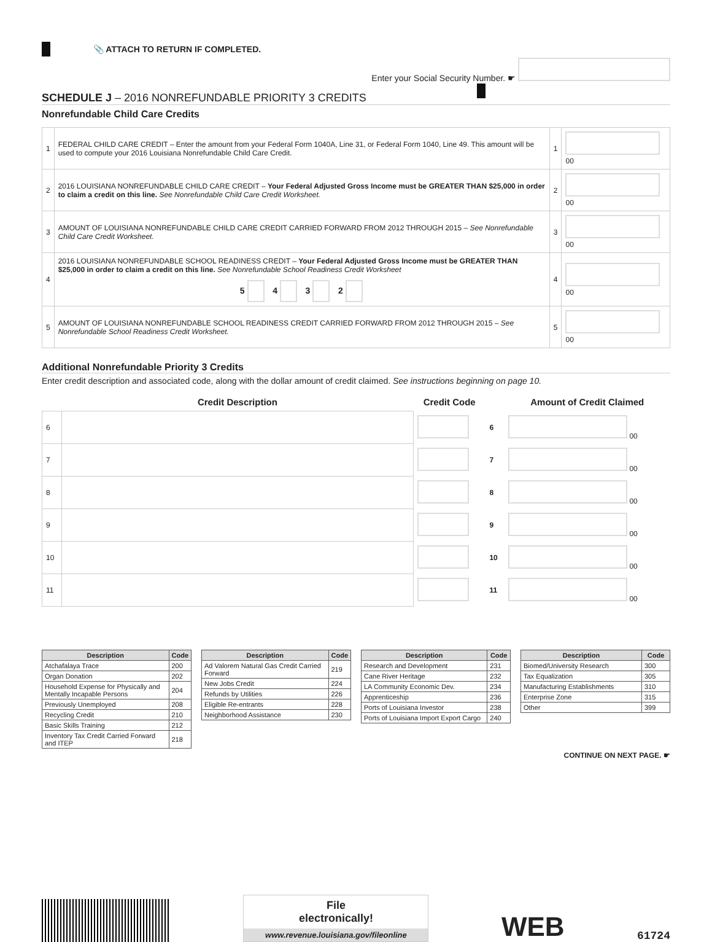📎 ATTACH TO RETURN IF COMPLETED.
Enter your Social Security Number. ☛
SCHEDULE J – 2016 NONREFUNDABLE PRIORITY 3 CREDITS
Nonrefundable Child Care Credits
| 1 | FEDERAL CHILD CARE CREDIT – Enter the amount from your Federal Form 1040A, Line 31, or Federal Form 1040, Line 49. This amount will be used to compute your 2016 Louisiana Nonrefundable Child Care Credit. | 1 | 00 |
| 2 | 2016 LOUISIANA NONREFUNDABLE CHILD CARE CREDIT – Your Federal Adjusted Gross Income must be GREATER THAN $25,000 in order to claim a credit on this line. See Nonrefundable Child Care Credit Worksheet. | 2 | 00 |
| 3 | AMOUNT OF LOUISIANA NONREFUNDABLE CHILD CARE CREDIT CARRIED FORWARD FROM 2012 THROUGH 2015 – See Nonrefundable Child Care Credit Worksheet. | 3 | 00 |
| 4 | 2016 LOUISIANA NONREFUNDABLE SCHOOL READINESS CREDIT – Your Federal Adjusted Gross Income must be GREATER THAN $25,000 in order to claim a credit on this line. See Nonrefundable School Readiness Credit Worksheet 5 4 3 2 | 4 | 00 |
| 5 | AMOUNT OF LOUISIANA NONREFUNDABLE SCHOOL READINESS CREDIT CARRIED FORWARD FROM 2012 THROUGH 2015 – See Nonrefundable School Readiness Credit Worksheet. | 5 | 00 |
Additional Nonrefundable Priority 3 Credits
Enter credit description and associated code, along with the dollar amount of credit claimed. See instructions beginning on page 10.
| | Credit Description | Credit Code | | Amount of Credit Claimed |
| 6 | | | 6 | 00 |
| 7 | | | 7 | 00 |
| 8 | | | 8 | 00 |
| 9 | | | 9 | 00 |
| 10 | | | 10 | 00 |
| 11 | | | 11 | 00 |
| Description | Code |
| --- | --- |
| Atchafalaya Trace | 200 |
| Organ Donation | 202 |
| Household Expense for Physically and Mentally Incapable Persons | 204 |
| Previously Unemployed | 208 |
| Recycling Credit | 210 |
| Basic Skills Training | 212 |
| Inventory Tax Credit Carried Forward and ITEP | 218 |
| Description | Code |
| --- | --- |
| Ad Valorem Natural Gas Credit Carried Forward | 219 |
| New Jobs Credit | 224 |
| Refunds by Utilities | 226 |
| Eligible Re-entrants | 228 |
| Neighborhood Assistance | 230 |
| Description | Code |
| --- | --- |
| Research and Development | 231 |
| Cane River Heritage | 232 |
| LA Community Economic Dev. | 234 |
| Apprenticeship | 236 |
| Ports of Louisiana Investor | 238 |
| Ports of Louisiana Import Export Cargo | 240 |
| Description | Code |
| --- | --- |
| Biomed/University Research | 300 |
| Tax Equalization | 305 |
| Manufacturing Establishments | 310 |
| Enterprise Zone | 315 |
| Other | 399 |
CONTINUE ON NEXT PAGE. ☛
File
electronically!
www.revenue.louisiana.gov/fileonline
WEB
61724